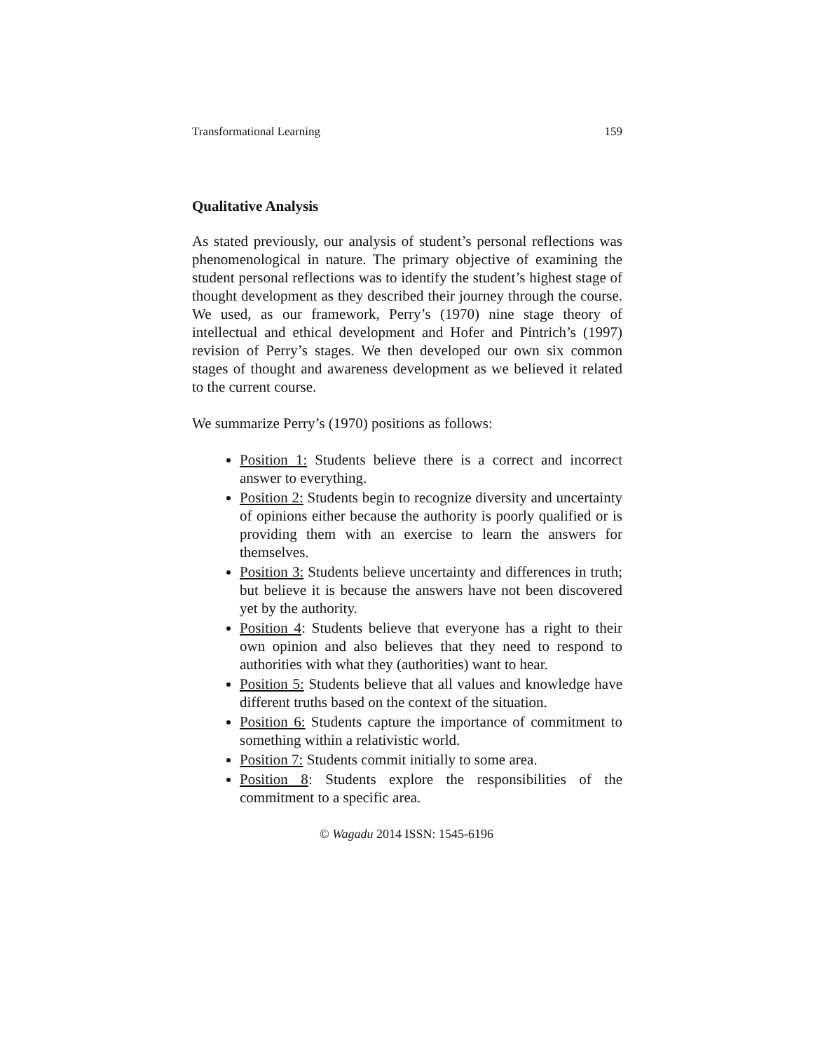Transformational Learning 159
Qualitative Analysis
As stated previously, our analysis of student’s personal reflections was phenomenological in nature. The primary objective of examining the student personal reflections was to identify the student’s highest stage of thought development as they described their journey through the course. We used, as our framework, Perry’s (1970) nine stage theory of intellectual and ethical development and Hofer and Pintrich’s (1997) revision of Perry’s stages. We then developed our own six common stages of thought and awareness development as we believed it related to the current course.
We summarize Perry’s (1970) positions as follows:
Position 1: Students believe there is a correct and incorrect answer to everything.
Position 2: Students begin to recognize diversity and uncertainty of opinions either because the authority is poorly qualified or is providing them with an exercise to learn the answers for themselves.
Position 3: Students believe uncertainty and differences in truth; but believe it is because the answers have not been discovered yet by the authority.
Position 4: Students believe that everyone has a right to their own opinion and also believes that they need to respond to authorities with what they (authorities) want to hear.
Position 5: Students believe that all values and knowledge have different truths based on the context of the situation.
Position 6: Students capture the importance of commitment to something within a relativistic world.
Position 7: Students commit initially to some area.
Position 8: Students explore the responsibilities of the commitment to a specific area.
© Wagadu 2014 ISSN: 1545-6196